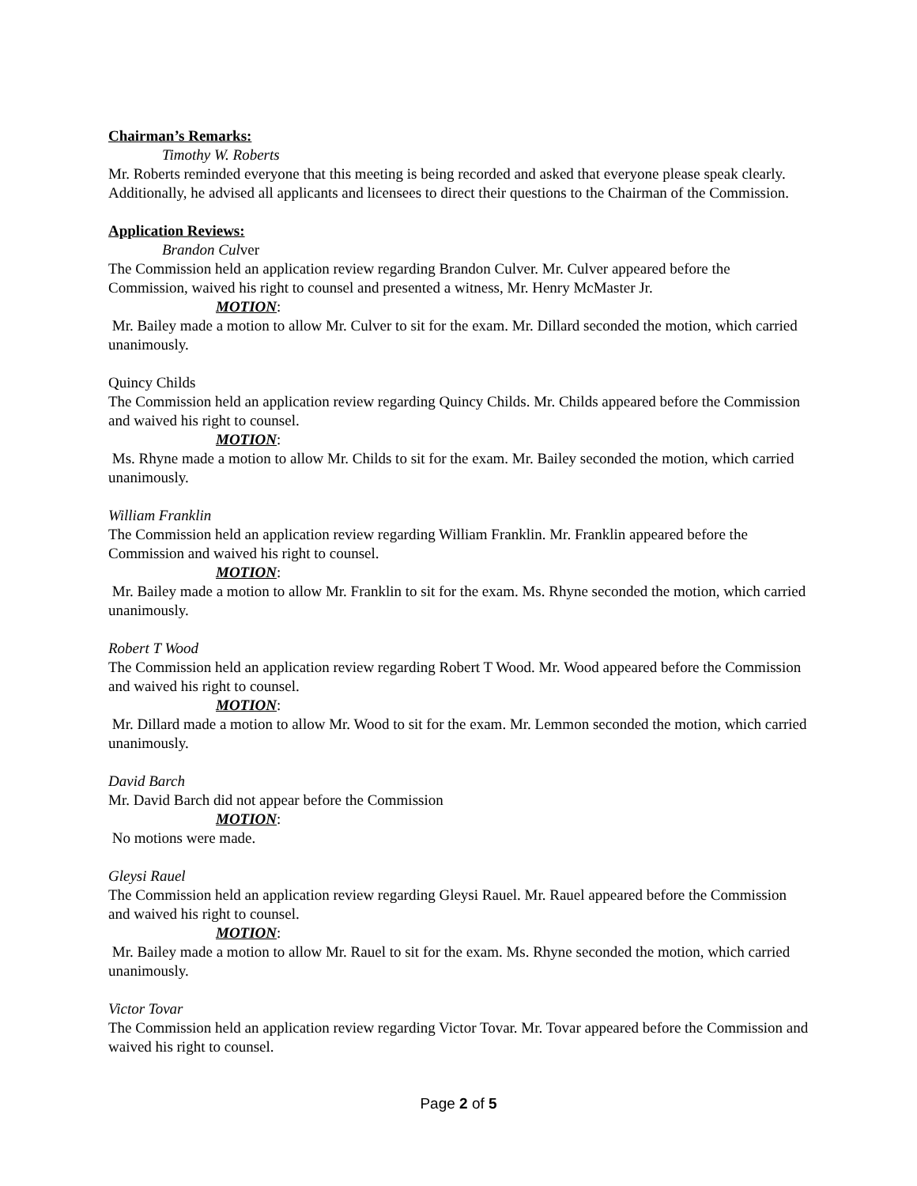Chairman’s Remarks:
Timothy W. Roberts
Mr. Roberts reminded everyone that this meeting is being recorded and asked that everyone please speak clearly. Additionally, he advised all applicants and licensees to direct their questions to the Chairman of the Commission.
Application Reviews:
Brandon Culver
The Commission held an application review regarding Brandon Culver. Mr. Culver appeared before the Commission, waived his right to counsel and presented a witness, Mr. Henry McMaster Jr.
MOTION:
Mr. Bailey made a motion to allow Mr. Culver to sit for the exam. Mr. Dillard seconded the motion, which carried unanimously.
Quincy Childs
The Commission held an application review regarding Quincy Childs. Mr. Childs appeared before the Commission and waived his right to counsel.
MOTION:
Ms. Rhyne made a motion to allow Mr. Childs to sit for the exam. Mr. Bailey seconded the motion, which carried unanimously.
William Franklin
The Commission held an application review regarding William Franklin. Mr. Franklin appeared before the Commission and waived his right to counsel.
MOTION:
Mr. Bailey made a motion to allow Mr. Franklin to sit for the exam. Ms. Rhyne seconded the motion, which carried unanimously.
Robert T Wood
The Commission held an application review regarding Robert T Wood. Mr. Wood appeared before the Commission and waived his right to counsel.
MOTION:
Mr. Dillard made a motion to allow Mr. Wood to sit for the exam. Mr. Lemmon seconded the motion, which carried unanimously.
David Barch
Mr. David Barch did not appear before the Commission
MOTION:
No motions were made.
Gleysi Rauel
The Commission held an application review regarding Gleysi Rauel. Mr. Rauel appeared before the Commission and waived his right to counsel.
MOTION:
Mr. Bailey made a motion to allow Mr. Rauel to sit for the exam. Ms. Rhyne seconded the motion, which carried unanimously.
Victor Tovar
The Commission held an application review regarding Victor Tovar. Mr. Tovar appeared before the Commission and waived his right to counsel.
Page 2 of 5